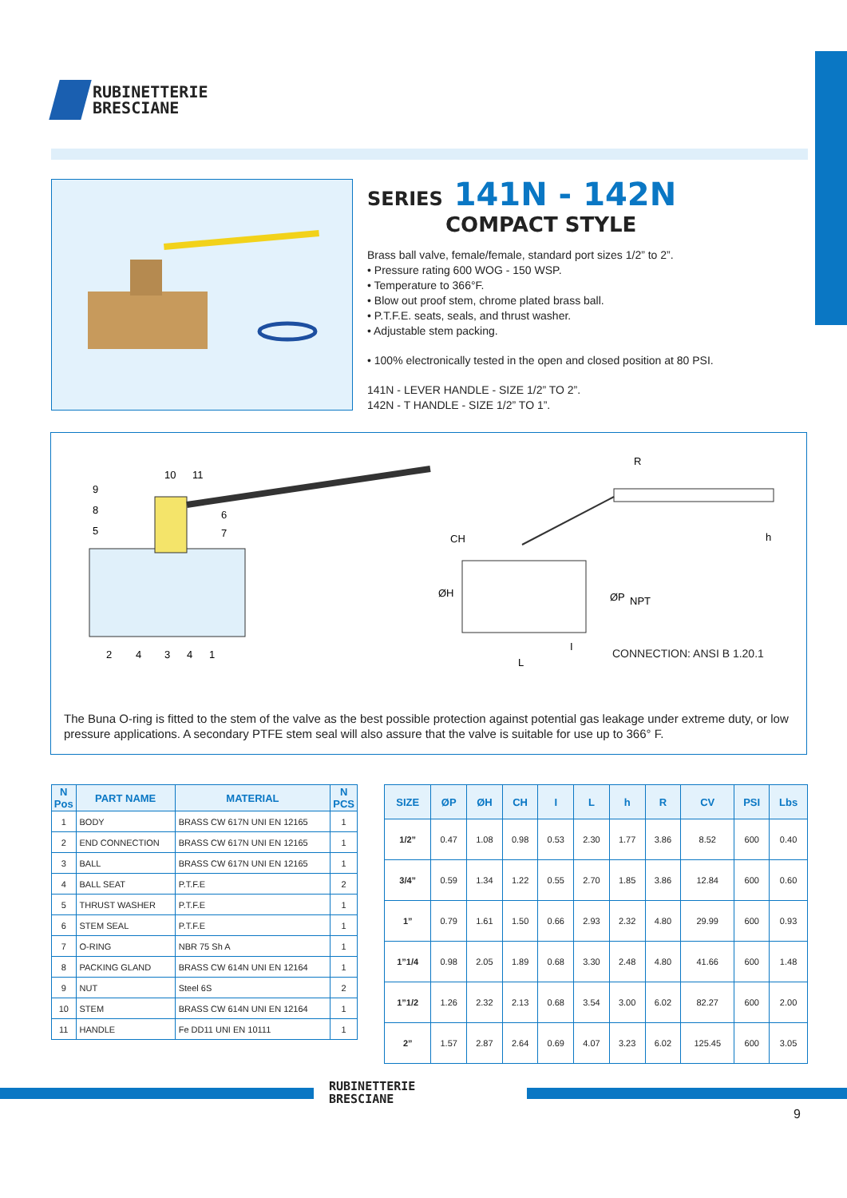RUBINETTERIE
BRESCIANE
SERIES 141N - 142N
COMPACT STYLE
Brass ball valve, female/female, standard port sizes 1/2” to 2”.
• Pressure rating 600 WOG - 150 WSP.
• Temperature to 366°F.
• Blow out proof stem, chrome plated brass ball.
• P.T.F.E. seats, seals, and thrust washer.
• Adjustable stem packing.
• 100% electronically tested in the open and closed position at 80 PSI.
141N - LEVER HANDLE - SIZE 1/2” TO 2”.
142N - T HANDLE - SIZE 1/2” TO 1”.
9
8
5
10
11
6
7
2
4
3
4
1
R
CH
ØH
ØP
NPT
h
L
I
CONNECTION: ANSI B 1.20.1
The Buna O-ring is fitted to the stem of the valve as the best possible protection against potential gas leakage under extreme duty, or low pressure applications. A secondary PTFE stem seal will also assure that the valve is suitable for use up to 366° F.
| N Pos | PART NAME | MATERIAL | N PCS |
| --- | --- | --- | --- |
| 1 | BODY | BRASS CW 617N UNI EN 12165 | 1 |
| 2 | END CONNECTION | BRASS CW 617N UNI EN 12165 | 1 |
| 3 | BALL | BRASS CW 617N UNI EN 12165 | 1 |
| 4 | BALL SEAT | P.T.F.E | 2 |
| 5 | THRUST WASHER | P.T.F.E | 1 |
| 6 | STEM SEAL | P.T.F.E | 1 |
| 7 | O-RING | NBR 75 Sh A | 1 |
| 8 | PACKING GLAND | BRASS CW 614N UNI EN 12164 | 1 |
| 9 | NUT | Steel 6S | 2 |
| 10 | STEM | BRASS CW 614N UNI EN 12164 | 1 |
| 11 | HANDLE | Fe DD11 UNI EN 10111 | 1 |
| SIZE | ØP | ØH | CH | I | L | h | R | CV | PSI | Lbs |
| --- | --- | --- | --- | --- | --- | --- | --- | --- | --- | --- |
| 1/2” | 0.47 | 1.08 | 0.98 | 0.53 | 2.30 | 1.77 | 3.86 | 8.52 | 600 | 0.40 |
| 3/4” | 0.59 | 1.34 | 1.22 | 0.55 | 2.70 | 1.85 | 3.86 | 12.84 | 600 | 0.60 |
| 1” | 0.79 | 1.61 | 1.50 | 0.66 | 2.93 | 2.32 | 4.80 | 29.99 | 600 | 0.93 |
| 1”1/4 | 0.98 | 2.05 | 1.89 | 0.68 | 3.30 | 2.48 | 4.80 | 41.66 | 600 | 1.48 |
| 1”1/2 | 1.26 | 2.32 | 2.13 | 0.68 | 3.54 | 3.00 | 6.02 | 82.27 | 600 | 2.00 |
| 2” | 1.57 | 2.87 | 2.64 | 0.69 | 4.07 | 3.23 | 6.02 | 125.45 | 600 | 3.05 |
RUBINETTERIE
BRESCIANE
9